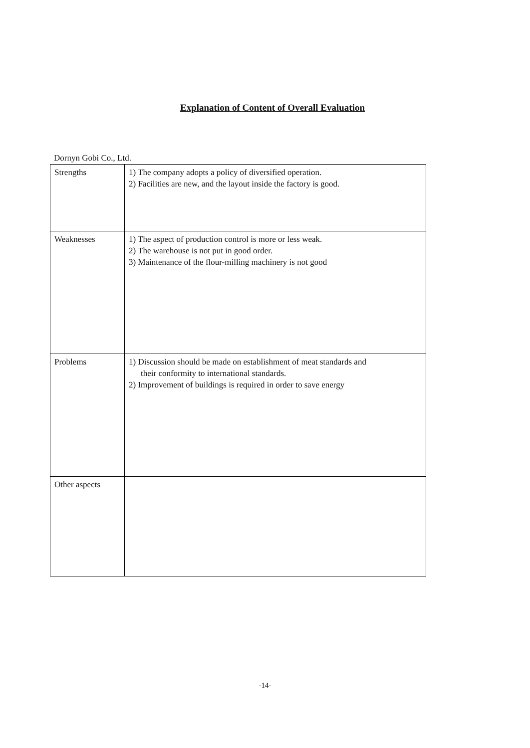Explanation of Content of Overall Evaluation
Dornyn Gobi Co., Ltd.
| Strengths | 1) The company adopts a policy of diversified operation. 2) Facilities are new, and the layout inside the factory is good. |
| Weaknesses | 1) The aspect of production control is more or less weak. 2) The warehouse is not put in good order. 3) Maintenance of the flour-milling machinery is not good |
| Problems | 1) Discussion should be made on establishment of meat standards and their conformity to international standards. 2) Improvement of buildings is required in order to save energy |
| Other aspects | |
-14-